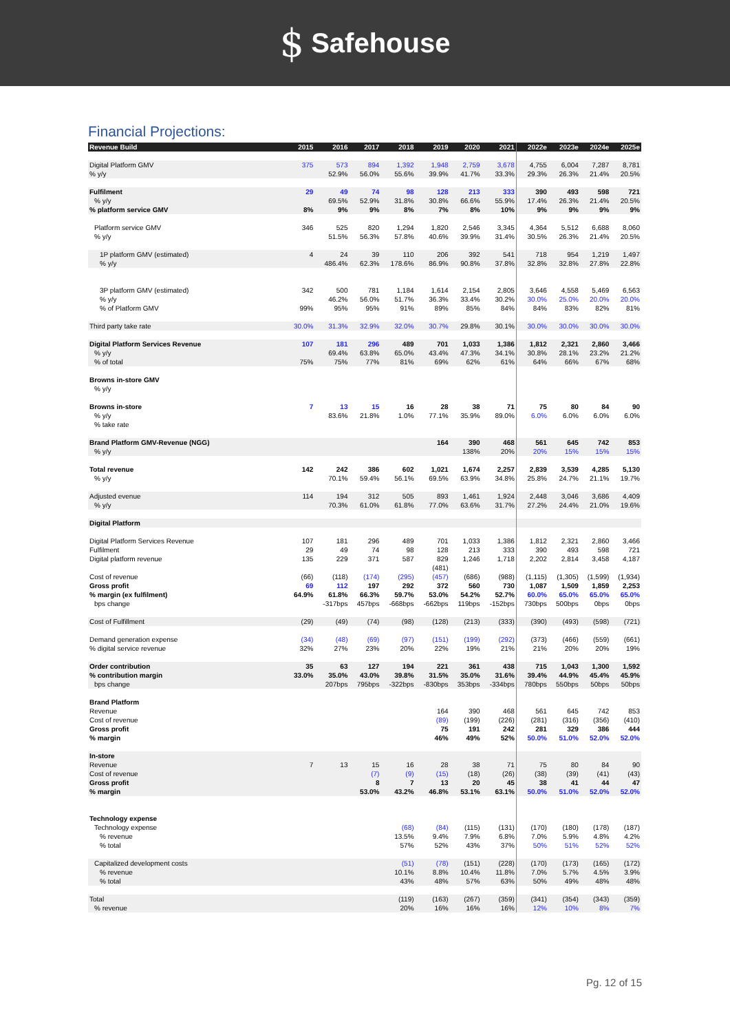$ Safehouse
Financial Projections:
| Revenue Build | 2015 | 2016 | 2017 | 2018 | 2019 | 2020 | 2021 | 2022e | 2023e | 2024e | 2025e |
| --- | --- | --- | --- | --- | --- | --- | --- | --- | --- | --- | --- |
| Digital Platform GMV | 375 | 573 | 894 | 1,392 | 1,948 | 2,759 | 3,678 | 4,755 | 6,004 | 7,287 | 8,781 |
| % y/y | | 52.9% | 56.0% | 55.6% | 39.9% | 41.7% | 33.3% | 29.3% | 26.3% | 21.4% | 20.5% |
| Fulfilment | 29 | 49 | 74 | 98 | 128 | 213 | 333 | 390 | 493 | 598 | 721 |
| % y/y | | 69.5% | 52.9% | 31.8% | 30.8% | 66.6% | 55.9% | 17.4% | 26.3% | 21.4% | 20.5% |
| % platform service GMV | 8% | 9% | 9% | 8% | 7% | 8% | 10% | 9% | 9% | 9% | 9% |
| Platform service GMV | 346 | 525 | 820 | 1,294 | 1,820 | 2,546 | 3,345 | 4,364 | 5,512 | 6,688 | 8,060 |
| % y/y | | 51.5% | 56.3% | 57.8% | 40.6% | 39.9% | 31.4% | 30.5% | 26.3% | 21.4% | 20.5% |
| 1P platform GMV (estimated) | 4 | 24 | 39 | 110 | 206 | 392 | 541 | 718 | 954 | 1,219 | 1,497 |
| % y/y | | 486.4% | 62.3% | 178.6% | 86.9% | 90.8% | 37.8% | 32.8% | 32.8% | 27.8% | 22.8% |
| 3P platform GMV (estimated) | 342 | 500 | 781 | 1,184 | 1,614 | 2,154 | 2,805 | 3,646 | 4,558 | 5,469 | 6,563 |
| % y/y | | 46.2% | 56.0% | 51.7% | 36.3% | 33.4% | 30.2% | 30.0% | 25.0% | 20.0% | 20.0% |
| % of Platform GMV | 99% | 95% | 95% | 91% | 89% | 85% | 84% | 84% | 83% | 82% | 81% |
| Third party take rate | 30.0% | 31.3% | 32.9% | 32.0% | 30.7% | 29.8% | 30.1% | 30.0% | 30.0% | 30.0% | 30.0% |
| Digital Platform Services Revenue | 107 | 181 | 296 | 489 | 701 | 1,033 | 1,386 | 1,812 | 2,321 | 2,860 | 3,466 |
| % y/y | | 69.4% | 63.8% | 65.0% | 43.4% | 47.3% | 34.1% | 30.8% | 28.1% | 23.2% | 21.2% |
| % of total | 75% | 75% | 77% | 81% | 69% | 62% | 61% | 64% | 66% | 67% | 68% |
| Browns in-store GMV | | | | | | | | | | | |
| % y/y | | | | | | | | | | | |
| Browns in-store | 7 | 13 | 15 | 16 | 28 | 38 | 71 | 75 | 80 | 84 | 90 |
| % y/y | | 83.6% | 21.8% | 1.0% | 77.1% | 35.9% | 89.0% | 6.0% | 6.0% | 6.0% | 6.0% |
| % take rate | | | | | | | | | | | |
| Brand Platform GMV-Revenue (NGG) | | | | | 164 | 390 | 468 | 561 | 645 | 742 | 853 |
| % y/y | | | | | | 138% | 20% | 20% | 15% | 15% | 15% |
| Total revenue | 142 | 242 | 386 | 602 | 1,021 | 1,674 | 2,257 | 2,839 | 3,539 | 4,285 | 5,130 |
| % y/y | | 70.1% | 59.4% | 56.1% | 69.5% | 63.9% | 34.8% | 25.8% | 24.7% | 21.1% | 19.7% |
| Adjusted evenue | 114 | 194 | 312 | 505 | 893 | 1,461 | 1,924 | 2,448 | 3,046 | 3,686 | 4,409 |
| % y/y | | 70.3% | 61.0% | 61.8% | 77.0% | 63.6% | 31.7% | 27.2% | 24.4% | 21.0% | 19.6% |
| Digital Platform | | | | | | | | | | | |
| Digital Platform Services Revenue | 107 | 181 | 296 | 489 | 701 | 1,033 | 1,386 | 1,812 | 2,321 | 2,860 | 3,466 |
| Fulfilment | 29 | 49 | 74 | 98 | 128 | 213 | 333 | 390 | 493 | 598 | 721 |
| Digital platform revenue | 135 | 229 | 371 | 587 | 829 | 1,246 | 1,718 | 2,202 | 2,814 | 3,458 | 4,187 |
| | | | | | (481) | | | | | | |
| Cost of revenue | (66) | (118) | (174) | (295) | (457) | (686) | (988) | (1,115) | (1,305) | (1,599) | (1,934) |
| Gross profit | 69 | 112 | 197 | 292 | 372 | 560 | 730 | 1,087 | 1,509 | 1,859 | 2,253 |
| % margin (ex fulfilment) | 64.9% | 61.8% | 66.3% | 59.7% | 53.0% | 54.2% | 52.7% | 60.0% | 65.0% | 65.0% | 65.0% |
| bps change | | -317bps | 457bps | -668bps | -662bps | 119bps | -152bps | 730bps | 500bps | 0bps | 0bps |
| Cost of Fulfillment | (29) | (49) | (74) | (98) | (128) | (213) | (333) | (390) | (493) | (598) | (721) |
| Demand generation expense | (34) | (48) | (69) | (97) | (151) | (199) | (292) | (373) | (466) | (559) | (661) |
| % digital service revenue | 32% | 27% | 23% | 20% | 22% | 19% | 21% | 21% | 20% | 20% | 19% |
| Order contribution | 35 | 63 | 127 | 194 | 221 | 361 | 438 | 715 | 1,043 | 1,300 | 1,592 |
| % contribution margin | 33.0% | 35.0% | 43.0% | 39.8% | 31.5% | 35.0% | 31.6% | 39.4% | 44.9% | 45.4% | 45.9% |
| bps change | | 207bps | 795bps | -322bps | -830bps | 353bps | -334bps | 780bps | 550bps | 50bps | 50bps |
| Brand Platform | | | | | | | | | | | |
| Revenue | | | | | 164 | 390 | 468 | 561 | 645 | 742 | 853 |
| Cost of revenue | | | | | (89) | (199) | (226) | (281) | (316) | (356) | (410) |
| Gross profit | | | | | 75 | 191 | 242 | 281 | 329 | 386 | 444 |
| % margin | | | | | 46% | 49% | 52% | 50.0% | 51.0% | 52.0% | 52.0% |
| In-store | | | | | | | | | | | |
| Revenue | 7 | 13 | 15 | 16 | 28 | 38 | 71 | 75 | 80 | 84 | 90 |
| Cost of revenue | | | (7) | (9) | (15) | (18) | (26) | (38) | (39) | (41) | (43) |
| Gross profit | | | 8 | 7 | 13 | 20 | 45 | 38 | 41 | 44 | 47 |
| % margin | | | 53.0% | 43.2% | 46.8% | 53.1% | 63.1% | 50.0% | 51.0% | 52.0% | 52.0% |
| Technology expense | | | | | | | | | | | |
| Technology expense | | | | (68) | (84) | (115) | (131) | (170) | (180) | (178) | (187) |
| % revenue | | | | 13.5% | 9.4% | 7.9% | 6.8% | 7.0% | 5.9% | 4.8% | 4.2% |
| % total | | | | 57% | 52% | 43% | 37% | 50% | 51% | 52% | 52% |
| Capitalized development costs | | | | (51) | (78) | (151) | (228) | (170) | (173) | (165) | (172) |
| % revenue | | | | 10.1% | 8.8% | 10.4% | 11.8% | 7.0% | 5.7% | 4.5% | 3.9% |
| % total | | | | 43% | 48% | 57% | 63% | 50% | 49% | 48% | 48% |
| Total | | | | (119) | (163) | (267) | (359) | (341) | (354) | (343) | (359) |
| % revenue | | | | 20% | 16% | 16% | 16% | 12% | 10% | 8% | 7% |
Pg. 12 of 15